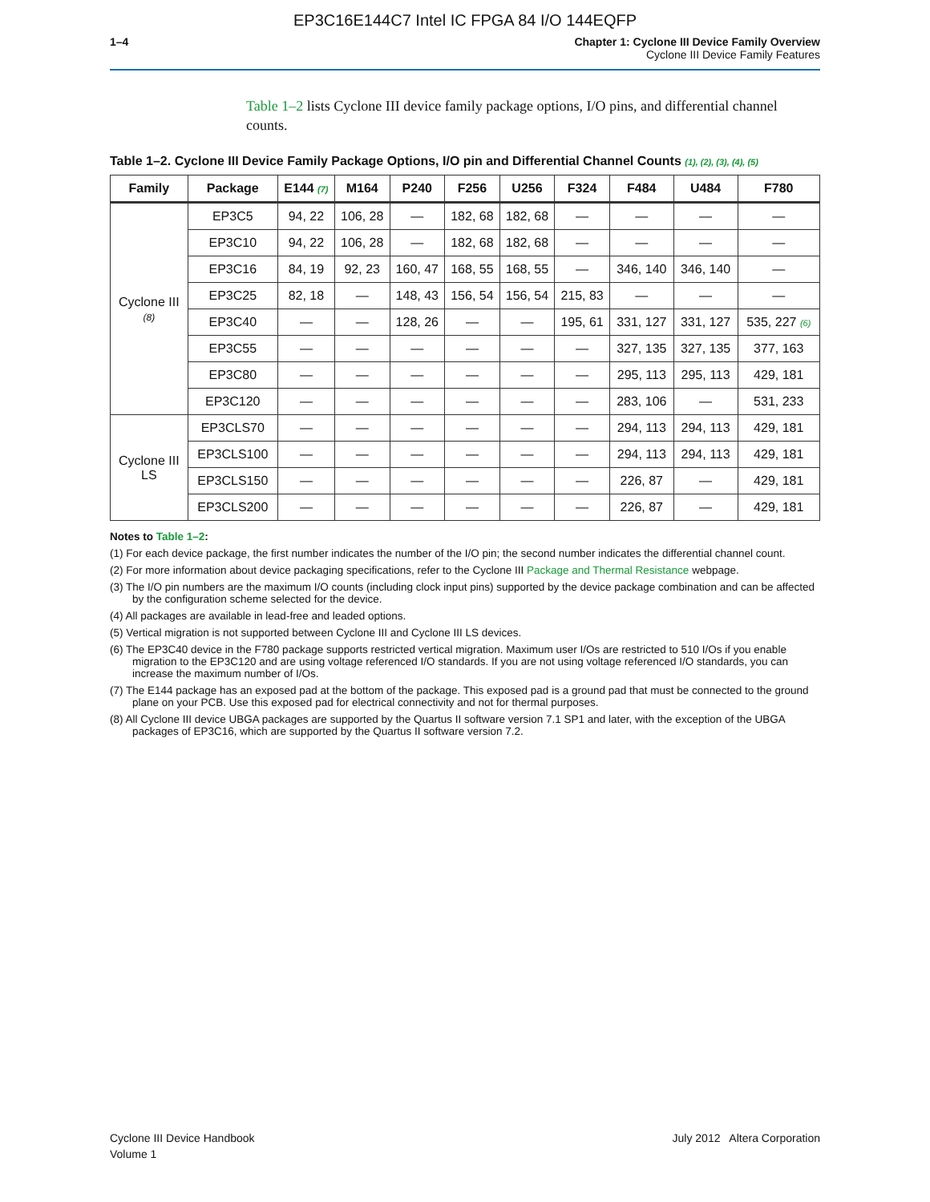EP3C16E144C7 Intel IC FPGA 84 I/O 144EQFP
1–4 Chapter 1: Cyclone III Device Family Overview
Cyclone III Device Family Features
Table 1–2 lists Cyclone III device family package options, I/O pins, and differential channel counts.
Table 1–2. Cyclone III Device Family Package Options, I/O pin and Differential Channel Counts (1), (2), (3), (4), (5)
| Family | Package | E144 (7) | M164 | P240 | F256 | U256 | F324 | F484 | U484 | F780 |
| --- | --- | --- | --- | --- | --- | --- | --- | --- | --- | --- |
| Cyclone III (8) | EP3C5 | 94, 22 | 106, 28 | — | 182, 68 | 182, 68 | — | — | — | — |
| | EP3C10 | 94, 22 | 106, 28 | — | 182, 68 | 182, 68 | — | — | — | — |
| | EP3C16 | 84, 19 | 92, 23 | 160, 47 | 168, 55 | 168, 55 | — | 346, 140 | 346, 140 | — |
| | EP3C25 | 82, 18 | — | 148, 43 | 156, 54 | 156, 54 | 215, 83 | — | — | — |
| | EP3C40 | — | — | 128, 26 | — | — | 195, 61 | 331, 127 | 331, 127 | 535, 227 (6) |
| | EP3C55 | — | — | — | — | — | — | 327, 135 | 327, 135 | 377, 163 |
| | EP3C80 | — | — | — | — | — | — | 295, 113 | 295, 113 | 429, 181 |
| | EP3C120 | — | — | — | — | — | — | 283, 106 | — | 531, 233 |
| Cyclone III LS | EP3CLS70 | — | — | — | — | — | — | 294, 113 | 294, 113 | 429, 181 |
| | EP3CLS100 | — | — | — | — | — | — | 294, 113 | 294, 113 | 429, 181 |
| | EP3CLS150 | — | — | — | — | — | — | 226, 87 | — | 429, 181 |
| | EP3CLS200 | — | — | — | — | — | — | 226, 87 | — | 429, 181 |
Notes to Table 1–2:
(1) For each device package, the first number indicates the number of the I/O pin; the second number indicates the differential channel count.
(2) For more information about device packaging specifications, refer to the Cyclone III Package and Thermal Resistance webpage.
(3) The I/O pin numbers are the maximum I/O counts (including clock input pins) supported by the device package combination and can be affected by the configuration scheme selected for the device.
(4) All packages are available in lead-free and leaded options.
(5) Vertical migration is not supported between Cyclone III and Cyclone III LS devices.
(6) The EP3C40 device in the F780 package supports restricted vertical migration. Maximum user I/Os are restricted to 510 I/Os if you enable migration to the EP3C120 and are using voltage referenced I/O standards. If you are not using voltage referenced I/O standards, you can increase the maximum number of I/Os.
(7) The E144 package has an exposed pad at the bottom of the package. This exposed pad is a ground pad that must be connected to the ground plane on your PCB. Use this exposed pad for electrical connectivity and not for thermal purposes.
(8) All Cyclone III device UBGA packages are supported by the Quartus II software version 7.1 SP1 and later, with the exception of the UBGA packages of EP3C16, which are supported by the Quartus II software version 7.2.
Cyclone III Device Handbook
Volume 1
July 2012 Altera Corporation